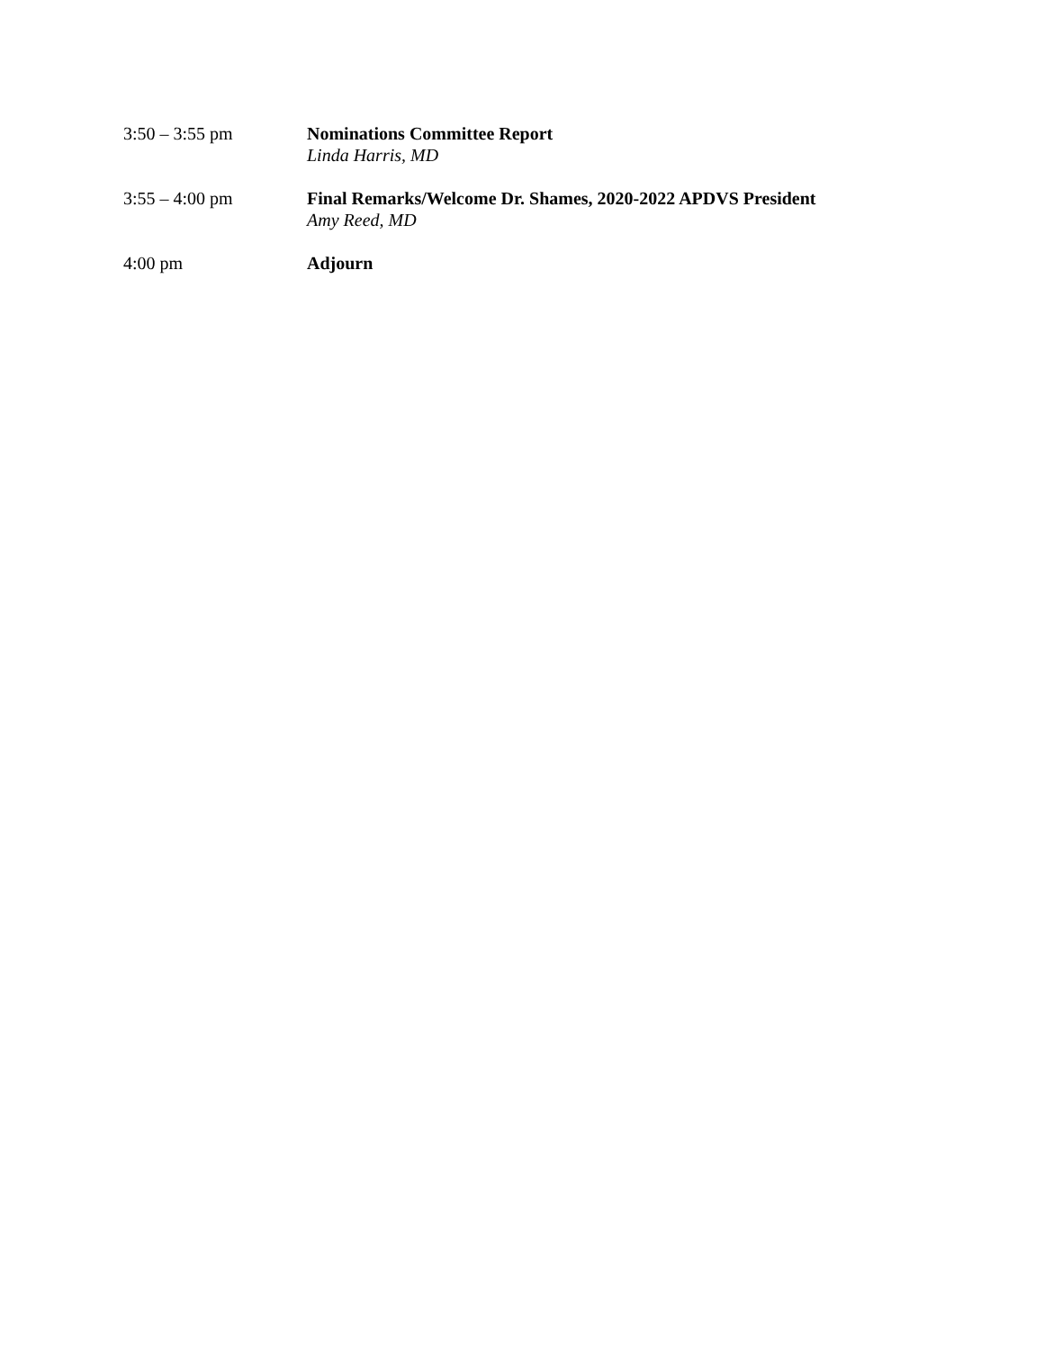3:50 – 3:55 pm Nominations Committee Report
Linda Harris, MD
3:55 – 4:00 pm Final Remarks/Welcome Dr. Shames, 2020-2022 APDVS President
Amy Reed, MD
4:00 pm Adjourn